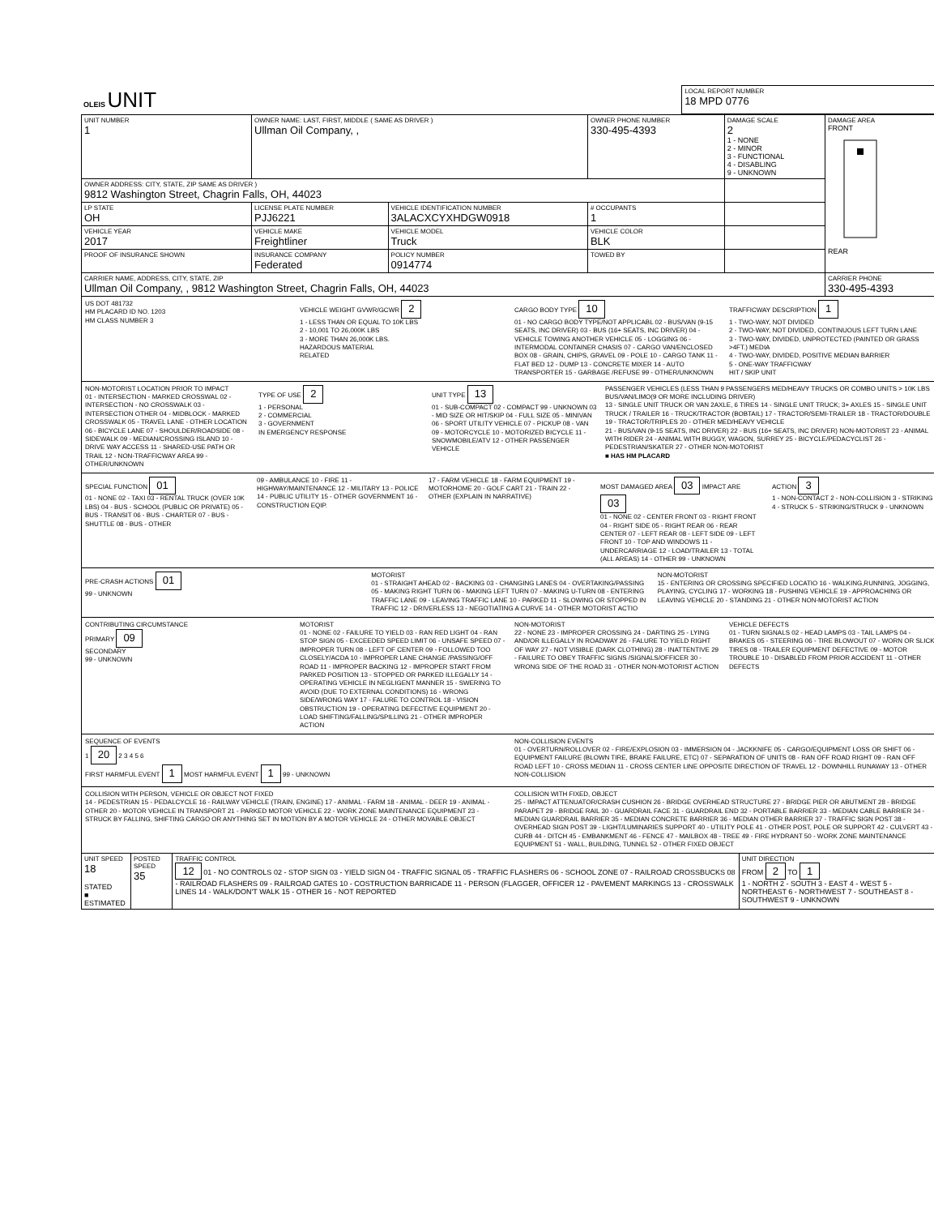| OLEIS UNIT | LOCAL REPORT NUMBER 18 MPD 0776 |
| UNIT NUMBER 1 | OWNER NAME: LAST, FIRST, MIDDLE ( SAME AS DRIVER ) Ullman Oil Company, , | | OWNER PHONE NUMBER 330-495-4393 | DAMAGE SCALE 2 1 - NONE 2 - MINOR 3 - FUNCTIONAL 4 - DISABLING 9 - UNKNOWN | DAMAGE AREA FRONT REAR |
| OWNER ADDRESS: CITY, STATE, ZIP SAME AS DRIVER ) 9812 Washington Street, Chagrin Falls, OH, 44023 | | | | | |
| LP STATE OH | LICENSE PLATE NUMBER PJJ6221 | VEHICLE IDENTIFICATION NUMBER 3ALACXCYXHDGW0918 | # OCCUPANTS 1 | | |
| VEHICLE YEAR 2017 | VEHICLE MAKE Freightliner | VEHICLE MODEL Truck | VEHICLE COLOR BLK | | |
| PROOF OF INSURANCE SHOWN | INSURANCE COMPANY Federated | POLICY NUMBER 0914774 | TOWED BY | | |
| CARRIER NAME, ADDRESS, CITY, STATE, ZIP Ullman Oil Company, , 9812 Washington Street, Chagrin Falls, OH, 44023 | | | | | CARRIER PHONE 330-495-4393 |
US DOT 481732
HM PLACARD ID NO. 1203
HM CLASS NUMBER 3
VEHICLE WEIGHT GVWR/GCWR 2
1 - LESS THAN OR EQUAL TO 10K LBS
2 - 10,001 TO 26,000K LBS
3 - MORE THAN 26,000K LBS.
HAZARDOUS MATERIAL
RELATED
CARGO BODY TYPE 10
01 - NO CARGO BODY TYPE/NOT APPLICABL 02 - BUS/VAN (9-15 SEATS, INC DRIVER) 03 - BUS (16+ SEATS, INC DRIVER) 04 - VEHICLE TOWING ANOTHER VEHICLE 05 - LOGGING 06 - INTERMODAL CONTAINER CHASIS 07 - CARGO VAN/ENCLOSED BOX 08 - GRAIN, CHIPS, GRAVEL 09 - POLE 10 - CARGO TANK 11 - FLAT BED 12 - DUMP 13 - CONCRETE MIXER 14 - AUTO TRANSPORTER 15 - GARBAGE /REFUSE 99 - OTHER/UNKNOWN
TRAFFICWAY DESCRIPTION 1
1 - TWO-WAY, NOT DIVIDED
2 - TWO-WAY, NOT DIVIDED, CONTINUOUS LEFT TURN LANE
3 - TWO-WAY, DIVIDED, UNPROTECTED (PAINTED OR GRASS >4FT.) MEDIA
4 - TWO-WAY, DIVIDED, POSITIVE MEDIAN BARRIER
5 - ONE-WAY TRAFFICWAY
HIT / SKIP UNIT
NON-MOTORIST LOCATION PRIOR TO IMPACT
01 - INTERSECTION - MARKED CROSSWAL 02 - INTERSECTION - NO CROSSWALK 03 - INTERSECTION OTHER 04 - MIDBLOCK - MARKED CROSSWALK 05 - TRAVEL LANE - OTHER LOCATION 06 - BICYCLE LANE 07 - SHOULDER/ROADSIDE 08 - SIDEWALK 09 - MEDIAN/CROSSING ISLAND 10 - DRIVE WAY ACCESS 11 - SHARED-USE PATH OR TRAIL 12 - NON-TRAFFICWAY AREA 99 - OTHER/UNKNOWN
TYPE OF USE 2
1 - PERSONAL
2 - COMMERCIAL
3 - GOVERNMENT
IN EMERGENCY RESPONSE
UNIT TYPE 13
01 - SUB-COMPACT 02 - COMPACT 99 - UNKNOWN 03 - MID SIZE OR HIT/SKIP 04 - FULL SIZE 05 - MINIVAN 06 - SPORT UTILITY VEHICLE 07 - PICKUP 08 - VAN 09 - MOTORCYCLE 10 - MOTORIZED BICYCLE 11 - SNOWMOBILE/ATV 12 - OTHER PASSENGER VEHICLE
PASSENGER VEHICLES (LESS THAN 9 PASSENGERS MED/HEAVY TRUCKS OR COMBO UNITS > 10K LBS BUS/VAN/LIMO(9 OR MORE INCLUDING DRIVER)
13 - SINGLE UNIT TRUCK OR VAN 2AXLE, 6 TIRES 14 - SINGLE UNIT TRUCK; 3+ AXLES 15 - SINGLE UNIT TRUCK / TRAILER 16 - TRUCK/TRACTOR (BOBTAIL) 17 - TRACTOR/SEMI-TRAILER 18 - TRACTOR/DOUBLE 19 - TRACTOR/TRIPLES 20 - OTHER MED/HEAVY VEHICLE
21 - BUS/VAN (9-15 SEATS, INC DRIVER) 22 - BUS (16+ SEATS, INC DRIVER) NON-MOTORIST 23 - ANIMAL WITH RIDER 24 - ANIMAL WITH BUGGY, WAGON, SURREY 25 - BICYCLE/PEDACYCLIST 26 - PEDESTRIAN/SKATER 27 - OTHER NON-MOTORIST
■ HAS HM PLACARD
SPECIAL FUNCTION 01
01 - NONE 02 - TAXI 03 - RENTAL TRUCK (OVER 10K LBS) 04 - BUS - SCHOOL (PUBLIC OR PRIVATE) 05 - BUS - TRANSIT 06 - BUS - CHARTER 07 - BUS - SHUTTLE 08 - BUS - OTHER
09 - AMBULANCE 10 - FIRE 11 - HIGHWAY/MAINTENANCE 12 - MILITARY 13 - POLICE 14 - PUBLIC UTILITY 15 - OTHER GOVERNMENT 16 - CONSTRUCTION EQIP.
17 - FARM VEHICLE 18 - FARM EQUIPMENT 19 - MOTORHOME 20 - GOLF CART 21 - TRAIN 22 - OTHER (EXPLAIN IN NARRATIVE)
MOST DAMAGED AREA 03 IMPACT ARE 03
01 - NONE 02 - CENTER FRONT 03 - RIGHT FRONT 04 - RIGHT SIDE 05 - RIGHT REAR 06 - REAR CENTER 07 - LEFT REAR 08 - LEFT SIDE 09 - LEFT FRONT 10 - TOP AND WINDOWS 11 - UNDERCARRIAGE 12 - LOAD/TRAILER 13 - TOTAL (ALL AREAS) 14 - OTHER 99 - UNKNOWN
ACTION 3
1 - NON-CONTACT 2 - NON-COLLISION 3 - STRIKING 4 - STRUCK 5 - STRIKING/STRUCK 9 - UNKNOWN
PRE-CRASH ACTIONS 01
99 - UNKNOWN
MOTORIST
01 - STRAIGHT AHEAD 02 - BACKING 03 - CHANGING LANES 04 - OVERTAKING/PASSING 05 - MAKING RIGHT TURN 06 - MAKING LEFT TURN 07 - MAKING U-TURN 08 - ENTERING TRAFFIC LANE 09 - LEAVING TRAFFIC LANE 10 - PARKED 11 - SLOWING OR STOPPED IN TRAFFIC 12 - DRIVERLESS 13 - NEGOTIATING A CURVE 14 - OTHER MOTORIST ACTIO
NON-MOTORIST
15 - ENTERING OR CROSSING SPECIFIED LOCATIO 16 - WALKING,RUNNING, JOGGING, PLAYING, CYCLING 17 - WORKING 18 - PUSHING VEHICLE 19 - APPROACHING OR LEAVING VEHICLE 20 - STANDING 21 - OTHER NON-MOTORIST ACTION
CONTRIBUTING CIRCUMSTANCE
PRIMARY 09
SECONDARY
99 - UNKNOWN
MOTORIST
01 - NONE 02 - FAILURE TO YIELD 03 - RAN RED LIGHT 04 - RAN STOP SIGN 05 - EXCEEDED SPEED LIMIT 06 - UNSAFE SPEED 07 - IMPROPER TURN 08 - LEFT OF CENTER 09 - FOLLOWED TOO CLOSELY/ACDA 10 - IMPROPER LANE CHANGE /PASSING/OFF ROAD 11 - IMPROPER BACKING 12 - IMPROPER START FROM PARKED POSITION 13 - STOPPED OR PARKED ILLEGALLY 14 - OPERATING VEHICLE IN NEGLIGENT MANNER 15 - SWERING TO AVOID (DUE TO EXTERNAL CONDITIONS) 16 - WRONG SIDE/WRONG WAY 17 - FALURE TO CONTROL 18 - VISION OBSTRUCTION 19 - OPERATING DEFECTIVE EQUIPMENT 20 - LOAD SHIFTING/FALLING/SPILLING 21 - OTHER IMPROPER ACTION
NON-MOTORIST
22 - NONE 23 - IMPROPER CROSSING 24 - DARTING 25 - LYING AND/OR ILLEGALLY IN ROADWAY 26 - FALURE TO YIELD RIGHT OF WAY 27 - NOT VISIBLE (DARK CLOTHING) 28 - INATTENTIVE 29 - FAILURE TO OBEY TRAFFIC SIGNS /SIGNALS/OFFICER 30 - WRONG SIDE OF THE ROAD 31 - OTHER NON-MOTORIST ACTION
VEHICLE DEFECTS
01 - TURN SIGNALS 02 - HEAD LAMPS 03 - TAIL LAMPS 04 - BRAKES 05 - STEERING 06 - TIRE BLOWOUT 07 - WORN OR SLICK TIRES 08 - TRAILER EQUIPMENT DEFECTIVE 09 - MOTOR TROUBLE 10 - DISABLED FROM PRIOR ACCIDENT 11 - OTHER DEFECTS
SEQUENCE OF EVENTS
1 20 2 3 4 5 6
FIRST HARMFUL EVENT 1 MOST HARMFUL EVENT 1 99 - UNKNOWN
NON-COLLISION EVENTS
01 - OVERTURN/ROLLOVER 02 - FIRE/EXPLOSION 03 - IMMERSION 04 - JACKKNIFE 05 - CARGO/EQUIPMENT LOSS OR SHIFT 06 - EQUIPMENT FAILURE (BLOWN TIRE, BRAKE FAILURE, ETC) 07 - SEPARATION OF UNITS 08 - RAN OFF ROAD RIGHT 09 - RAN OFF ROAD LEFT 10 - CROSS MEDIAN 11 - CROSS CENTER LINE OPPOSITE DIRECTION OF TRAVEL 12 - DOWNHILL RUNAWAY 13 - OTHER NON-COLLISION
COLLISION WITH PERSON, VEHICLE OR OBJECT NOT FIXED
14 - PEDESTRIAN 15 - PEDALCYCLE 16 - RAILWAY VEHICLE (TRAIN, ENGINE) 17 - ANIMAL - FARM 18 - ANIMAL - DEER 19 - ANIMAL - OTHER 20 - MOTOR VEHICLE IN TRANSPORT 21 - PARKED MOTOR VEHICLE 22 - WORK ZONE MAINTENANCE EQUIPMENT 23 - STRUCK BY FALLING, SHIFTING CARGO OR ANYTHING SET IN MOTION BY A MOTOR VEHICLE 24 - OTHER MOVABLE OBJECT
COLLISION WITH FIXED, OBJECT
25 - IMPACT ATTENUATOR/CRASH CUSHION 26 - BRIDGE OVERHEAD STRUCTURE 27 - BRIDGE PIER OR ABUTMENT 28 - BRIDGE PARAPET 29 - BRIDGE RAIL 30 - GUARDRAIL FACE 31 - GUARDRAIL END 32 - PORTABLE BARRIER 33 - MEDIAN CABLE BARRIER 34 - MEDIAN GUARDRAIL BARRIER 35 - MEDIAN CONCRETE BARRIER 36 - MEDIAN OTHER BARRIER 37 - TRAFFIC SIGN POST 38 - OVERHEAD SIGN POST 39 - LIGHT/LUMINARIES SUPPORT 40 - UTILITY POLE 41 - OTHER POST, POLE OR SUPPORT 42 - CULVERT 43 - CURB 44 - DITCH 45 - EMBANKMENT 46 - FENCE 47 - MAILBOX 48 - TREE 49 - FIRE HYDRANT 50 - WORK ZONE MAINTENANCE EQUIPMENT 51 - WALL, BUILDING, TUNNEL 52 - OTHER FIXED OBJECT
| UNIT SPEED 18 STATED ■ ESTIMATED | POSTED SPEED 35 | TRAFFIC CONTROL 12 01 - NO CONTROLS 02 - STOP SIGN 03 - YIELD SIGN 04 - TRAFFIC SIGNAL 05 - TRAFFIC FLASHERS 06 - SCHOOL ZONE 07 - RAILROAD CROSSBUCKS 08 - RAILROAD FLASHERS 09 - RAILROAD GATES 10 - COSTRUCTION BARRICADE 11 - PERSON (FLAGGER, OFFICER 12 - PAVEMENT MARKINGS 13 - CROSSWALK LINES 14 - WALK/DON'T WALK 15 - OTHER 16 - NOT REPORTED | UNIT DIRECTION FROM 2 TO 1 1 - NORTH 2 - SOUTH 3 - EAST 4 - WEST 5 - NORTHEAST 6 - NORTHWEST 7 - SOUTHEAST 8 - SOUTHWEST 9 - UNKNOWN |